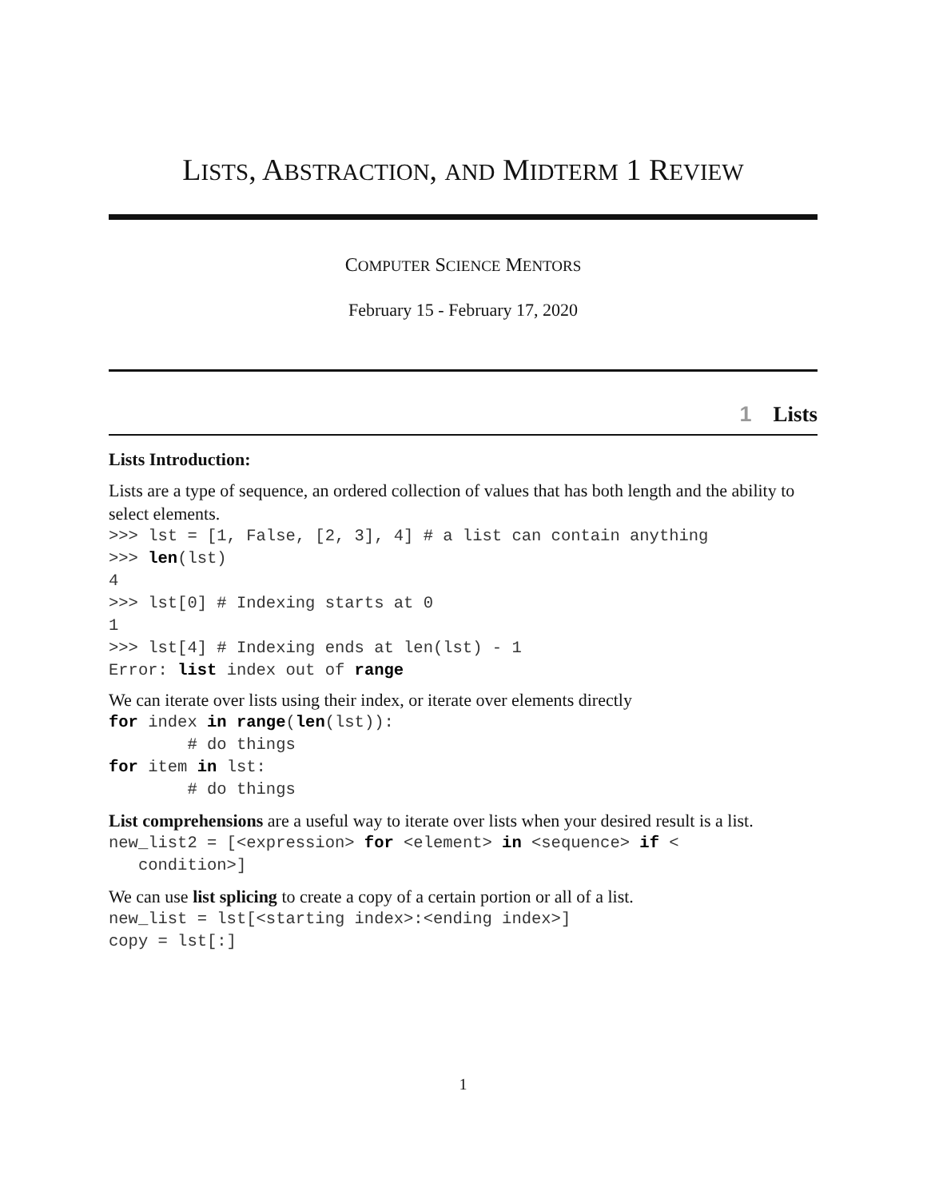LISTS, ABSTRACTION, AND MIDTERM 1 REVIEW
COMPUTER SCIENCE MENTORS
February 15 - February 17, 2020
1 Lists
Lists Introduction:
Lists are a type of sequence, an ordered collection of values that has both length and the ability to select elements.
>>> lst = [1, False, [2, 3], 4] # a list can contain anything
>>> len(lst)
4
>>> lst[0] # Indexing starts at 0
1
>>> lst[4] # Indexing ends at len(lst) - 1
Error: list index out of range
We can iterate over lists using their index, or iterate over elements directly
for index in range(len(lst)):
        # do things
for item in lst:
        # do things
List comprehensions are a useful way to iterate over lists when your desired result is a list.
new_list2 = [<expression> for <element> in <sequence> if <
   condition>]
We can use list splicing to create a copy of a certain portion or all of a list.
new_list = lst[<starting index>:<ending index>]
copy = lst[:]
1